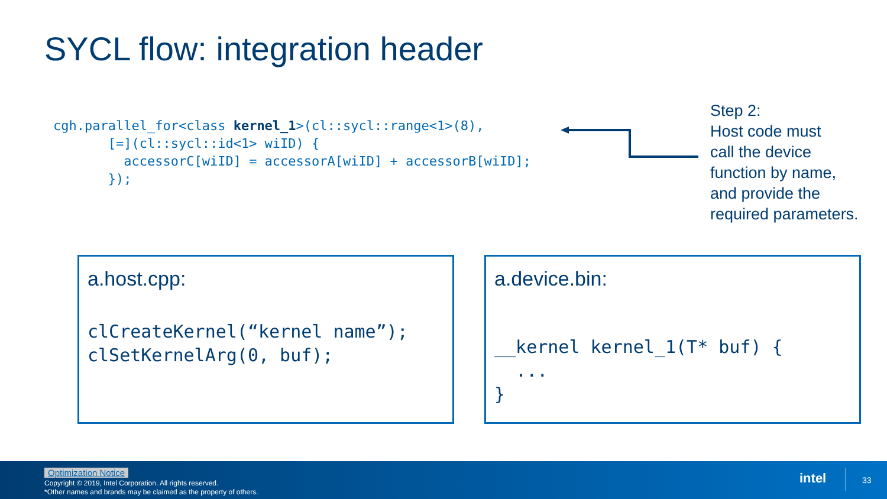SYCL flow: integration header
cgh.parallel_for<class kernel_1>(cl::sycl::range<1>(8),
       [=](cl::sycl::id<1> wiID) {
         accessorC[wiID] = accessorA[wiID] + accessorB[wiID];
       });
Step 2:
Host code must
call the device
function by name,
and provide the
required parameters.
a.host.cpp:
clCreateKernel(“kernel name”);
clSetKernelArg(0, buf);
a.device.bin:
__kernel kernel_1(T* buf) {
  ...
}
Optimization Notice
Copyright © 2019, Intel Corporation. All rights reserved.
*Other names and brands may be claimed as the property of others.
intel 33